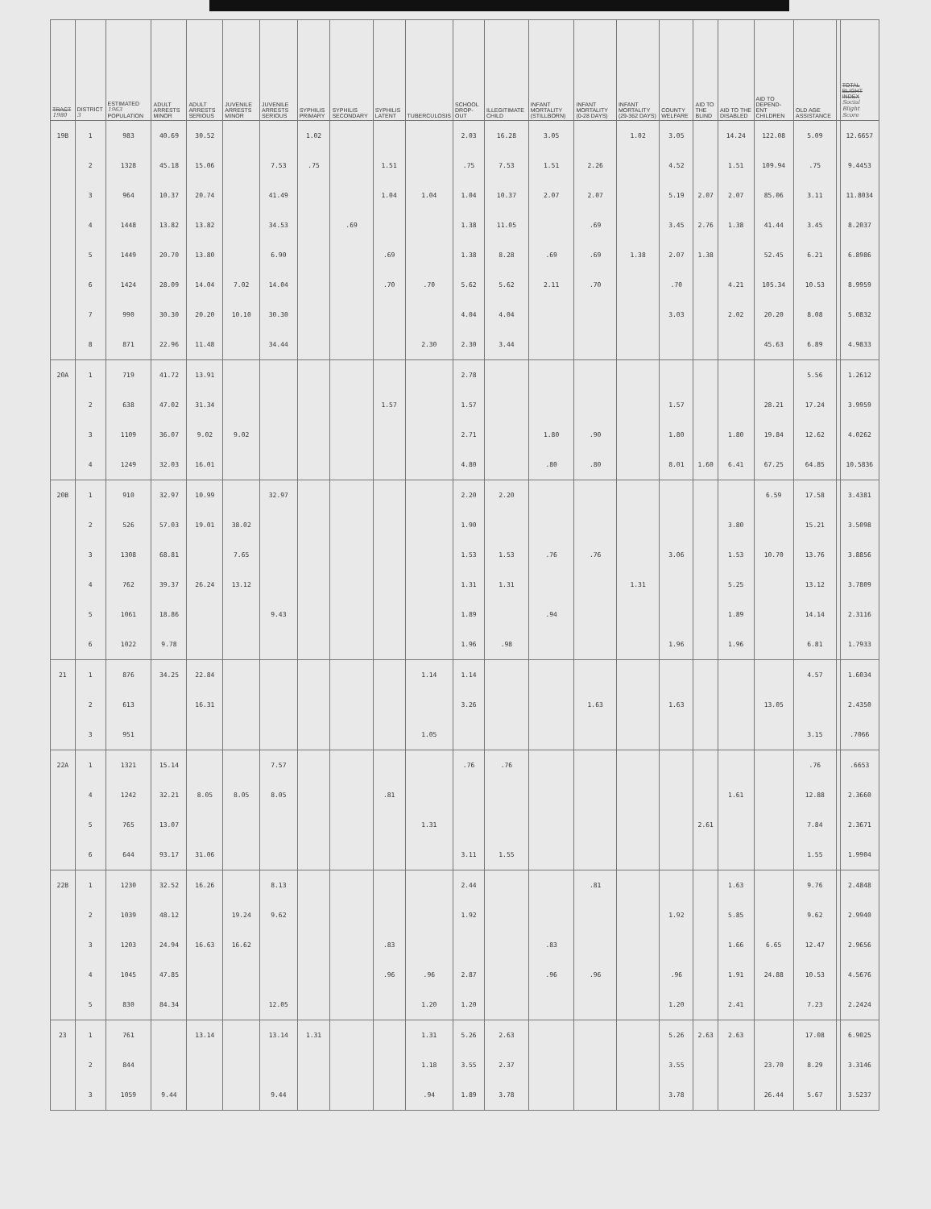| TRACT 1980 | DISTRICT 3 | ESTIMATED 1963 POPULATION | ADULT ARRESTS MINOR | ADULT ARRESTS SERIOUS | JUVENILE ARRESTS MINOR | JUVENILE ARRESTS SERIOUS | SYPHILIS PRIMARY | SYPHILIS SECONDARY | SYPHILIS LATENT | TUBERCULOSIS | SCHOOL DROP-OUT | ILLEGITIMATE CHILD | INFANT MORTALITY (STILLBORN) | INFANT MORTALITY (0-28 DAYS) | INFANT MORTALITY (29-362 DAYS) | COUNTY WELFARE | AID TO THE BLIND | AID TO THE DISABLED | AID TO DEPEND-ENT CHILDREN | OLD AGE ASSISTANCE | | TOTAL BLIGHT INDEX Social Blight Score |
| --- | --- | --- | --- | --- | --- | --- | --- | --- | --- | --- | --- | --- | --- | --- | --- | --- | --- | --- | --- | --- | --- | --- |
| 19B | 1 | 983 | 40.69 | 30.52 | | | 1.02 | | | | 2.03 | 16.28 | 3.05 | | 1.02 | 3.05 | | 14.24 | 122.08 | 5.09 | | 12.6657 |
| | 2 | 1328 | 45.18 | 15.06 | | 7.53 | .75 | | 1.51 | | .75 | 7.53 | 1.51 | 2.26 | | 4.52 | | 1.51 | 109.94 | .75 | | 9.4453 |
| | 3 | 964 | 10.37 | 20.74 | | 41.49 | | | 1.04 | 1.04 | 1.04 | 10.37 | 2.07 | 2.07 | | 5.19 | 2.07 | 2.07 | 85.06 | 3.11 | | 11.8034 |
| | 4 | 1448 | 13.82 | 13.82 | | 34.53 | | .69 | | | 1.38 | 11.05 | | .69 | | 3.45 | 2.76 | 1.38 | 41.44 | 3.45 | | 8.2037 |
| | 5 | 1449 | 20.70 | 13.80 | | 6.90 | | | .69 | | 1.38 | 8.28 | .69 | .69 | 1.38 | 2.07 | 1.38 | | 52.45 | 6.21 | | 6.8986 |
| | 6 | 1424 | 28.09 | 14.04 | 7.02 | 14.04 | | | .70 | .70 | 5.62 | 5.62 | 2.11 | .70 | | .70 | | 4.21 | 105.34 | 10.53 | | 8.9959 |
| | 7 | 990 | 30.30 | 20.20 | 10.10 | 30.30 | | | | | 4.04 | 4.04 | | | | 3.03 | | 2.02 | 20.20 | 8.08 | | 5.0832 |
| | 8 | 871 | 22.96 | 11.48 | | 34.44 | | | | 2.30 | 2.30 | 3.44 | | | | | | | 45.63 | 6.89 | | 4.9833 |
| 20A | 1 | 719 | 41.72 | 13.91 | | | | | | | 2.78 | | | | | | | | | 5.56 | | 1.2612 |
| | 2 | 638 | 47.02 | 31.34 | | | | | 1.57 | | 1.57 | | | | | 1.57 | | | 28.21 | 17.24 | | 3.9959 |
| | 3 | 1109 | 36.07 | 9.02 | 9.02 | | | | | | 2.71 | | 1.80 | .90 | | 1.80 | | 1.80 | 19.84 | 12.62 | | 4.0262 |
| | 4 | 1249 | 32.03 | 16.01 | | | | | | | 4.80 | | .80 | .80 | | 8.01 | 1.60 | 6.41 | 67.25 | 64.85 | | 10.5836 |
| 20B | 1 | 910 | 32.97 | 10.99 | | 32.97 | | | | | 2.20 | 2.20 | | | | | | | 6.59 | 17.58 | | 3.4381 |
| | 2 | 526 | 57.03 | 19.01 | 38.02 | | | | | | 1.90 | | | | | | | 3.80 | | 15.21 | | 3.5098 |
| | 3 | 1308 | 68.81 | | 7.65 | | | | | | 1.53 | 1.53 | .76 | .76 | | 3.06 | | 1.53 | 10.70 | 13.76 | | 3.8856 |
| | 4 | 762 | 39.37 | 26.24 | 13.12 | | | | | | 1.31 | 1.31 | | | 1.31 | | | 5.25 | | 13.12 | | 3.7809 |
| | 5 | 1061 | 18.86 | | | 9.43 | | | | | 1.89 | | .94 | | | | | 1.89 | | 14.14 | | 2.3116 |
| | 6 | 1022 | 9.78 | | | | | | | | 1.96 | .98 | | | | 1.96 | | 1.96 | | 6.81 | | 1.7933 |
| 21 | 1 | 876 | 34.25 | 22.84 | | | | | | 1.14 | 1.14 | | | | | | | | | 4.57 | | 1.6034 |
| | 2 | 613 | | 16.31 | | | | | | | 3.26 | | | 1.63 | | 1.63 | | | 13.05 | | | 2.4350 |
| | 3 | 951 | | | | | | | | 1.05 | | | | | | | | | | 3.15 | | .7066 |
| 22A | 1 | 1321 | 15.14 | | | 7.57 | | | | | .76 | .76 | | | | | | | | .76 | | .6653 |
| | 4 | 1242 | 32.21 | 8.05 | 8.05 | 8.05 | | | .81 | | | | | | | | | 1.61 | | 12.88 | | 2.3660 |
| | 5 | 765 | 13.07 | | | | | | | 1.31 | | | | | | | 2.61 | | | 7.84 | | 2.3671 |
| | 6 | 644 | 93.17 | 31.06 | | | | | | | 3.11 | 1.55 | | | | | | | | 1.55 | | 1.9904 |
| 22B | 1 | 1230 | 32.52 | 16.26 | | 8.13 | | | | | 2.44 | | | .81 | | | | 1.63 | | 9.76 | | 2.4848 |
| | 2 | 1039 | 48.12 | | 19.24 | 9.62 | | | | | 1.92 | | | | | 1.92 | | 5.85 | | 9.62 | | 2.9940 |
| | 3 | 1203 | 24.94 | 16.63 | 16.62 | | | | .83 | | | | .83 | | | | | 1.66 | 6.65 | 12.47 | | 2.9656 |
| | 4 | 1045 | 47.85 | | | | | | .96 | .96 | 2.87 | | .96 | .96 | | .96 | | 1.91 | 24.88 | 10.53 | | 4.5676 |
| | 5 | 830 | 84.34 | | | 12.05 | | | | 1.20 | 1.20 | | | | | 1.20 | | 2.41 | | 7.23 | | 2.2424 |
| 23 | 1 | 761 | | 13.14 | | 13.14 | 1.31 | | | 1.31 | 5.26 | 2.63 | | | | 5.26 | 2.63 | 2.63 | | 17.08 | | 6.9025 |
| | 2 | 844 | | | | | | | | 1.18 | 3.55 | 2.37 | | | | 3.55 | | | 23.70 | 8.29 | | 3.3146 |
| | 3 | 1059 | 9.44 | | | 9.44 | | | | .94 | 1.89 | 3.78 | | | | 3.78 | | | 26.44 | 5.67 | | 3.5237 |